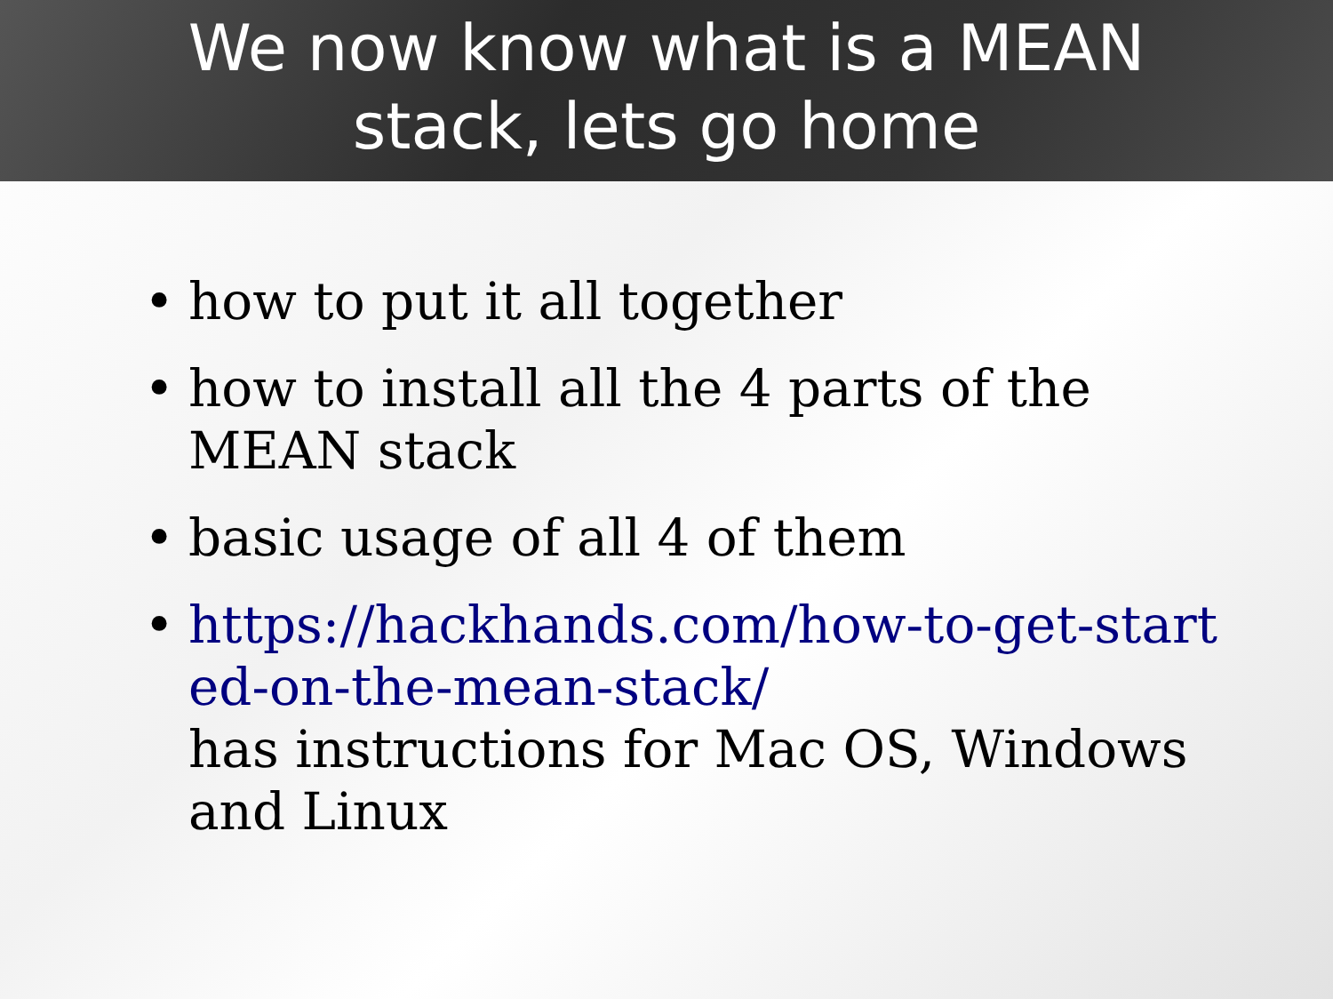We now know what is a MEAN
stack, lets go home
• how to put it all together
• how to install all the 4 parts of the MEAN stack
• basic usage of all 4 of them
• https://hackhands.com/how-to-get-start ed-on-the-mean-stack/
has instructions for Mac OS, Windows and Linux